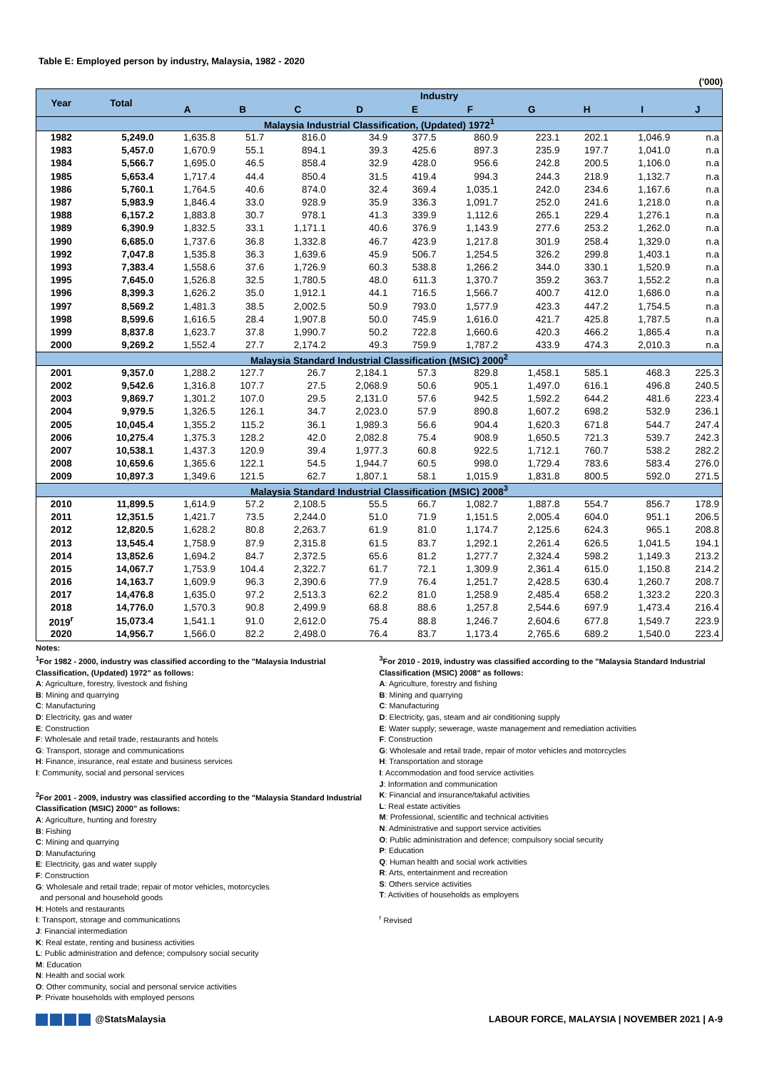Table E: Employed person by industry, Malaysia, 1982 - 2020
('000)
| Year | Total | Industry | | | | | | | | | |
| --- | --- | --- | --- | --- | --- | --- | --- | --- | --- | --- | --- |
| | | A | B | C | D | E | F | G | H | I | J |
| Malaysia Industrial Classification, (Updated) 1972<sup>1</sup> | | | | | | | | | | | |
| 1982 | 5,249.0 | 1,635.8 | 51.7 | 816.0 | 34.9 | 377.5 | 860.9 | 223.1 | 202.1 | 1,046.9 | n.a |
| 1983 | 5,457.0 | 1,670.9 | 55.1 | 894.1 | 39.3 | 425.6 | 897.3 | 235.9 | 197.7 | 1,041.0 | n.a |
| 1984 | 5,566.7 | 1,695.0 | 46.5 | 858.4 | 32.9 | 428.0 | 956.6 | 242.8 | 200.5 | 1,106.0 | n.a |
| 1985 | 5,653.4 | 1,717.4 | 44.4 | 850.4 | 31.5 | 419.4 | 994.3 | 244.3 | 218.9 | 1,132.7 | n.a |
| 1986 | 5,760.1 | 1,764.5 | 40.6 | 874.0 | 32.4 | 369.4 | 1,035.1 | 242.0 | 234.6 | 1,167.6 | n.a |
| 1987 | 5,983.9 | 1,846.4 | 33.0 | 928.9 | 35.9 | 336.3 | 1,091.7 | 252.0 | 241.6 | 1,218.0 | n.a |
| 1988 | 6,157.2 | 1,883.8 | 30.7 | 978.1 | 41.3 | 339.9 | 1,112.6 | 265.1 | 229.4 | 1,276.1 | n.a |
| 1989 | 6,390.9 | 1,832.5 | 33.1 | 1,171.1 | 40.6 | 376.9 | 1,143.9 | 277.6 | 253.2 | 1,262.0 | n.a |
| 1990 | 6,685.0 | 1,737.6 | 36.8 | 1,332.8 | 46.7 | 423.9 | 1,217.8 | 301.9 | 258.4 | 1,329.0 | n.a |
| 1992 | 7,047.8 | 1,535.8 | 36.3 | 1,639.6 | 45.9 | 506.7 | 1,254.5 | 326.2 | 299.8 | 1,403.1 | n.a |
| 1993 | 7,383.4 | 1,558.6 | 37.6 | 1,726.9 | 60.3 | 538.8 | 1,266.2 | 344.0 | 330.1 | 1,520.9 | n.a |
| 1995 | 7,645.0 | 1,526.8 | 32.5 | 1,780.5 | 48.0 | 611.3 | 1,370.7 | 359.2 | 363.7 | 1,552.2 | n.a |
| 1996 | 8,399.3 | 1,626.2 | 35.0 | 1,912.1 | 44.1 | 716.5 | 1,566.7 | 400.7 | 412.0 | 1,686.0 | n.a |
| 1997 | 8,569.2 | 1,481.3 | 38.5 | 2,002.5 | 50.9 | 793.0 | 1,577.9 | 423.3 | 447.2 | 1,754.5 | n.a |
| 1998 | 8,599.6 | 1,616.5 | 28.4 | 1,907.8 | 50.0 | 745.9 | 1,616.0 | 421.7 | 425.8 | 1,787.5 | n.a |
| 1999 | 8,837.8 | 1,623.7 | 37.8 | 1,990.7 | 50.2 | 722.8 | 1,660.6 | 420.3 | 466.2 | 1,865.4 | n.a |
| 2000 | 9,269.2 | 1,552.4 | 27.7 | 2,174.2 | 49.3 | 759.9 | 1,787.2 | 433.9 | 474.3 | 2,010.3 | n.a |
| Malaysia Standard Industrial Classification (MSIC) 2000<sup>2</sup> | | | | | | | | | | | |
| 2001 | 9,357.0 | 1,288.2 | 127.7 | 26.7 | 2,184.1 | 57.3 | 829.8 | 1,458.1 | 585.1 | 468.3 | 225.3 |
| 2002 | 9,542.6 | 1,316.8 | 107.7 | 27.5 | 2,068.9 | 50.6 | 905.1 | 1,497.0 | 616.1 | 496.8 | 240.5 |
| 2003 | 9,869.7 | 1,301.2 | 107.0 | 29.5 | 2,131.0 | 57.6 | 942.5 | 1,592.2 | 644.2 | 481.6 | 223.4 |
| 2004 | 9,979.5 | 1,326.5 | 126.1 | 34.7 | 2,023.0 | 57.9 | 890.8 | 1,607.2 | 698.2 | 532.9 | 236.1 |
| 2005 | 10,045.4 | 1,355.2 | 115.2 | 36.1 | 1,989.3 | 56.6 | 904.4 | 1,620.3 | 671.8 | 544.7 | 247.4 |
| 2006 | 10,275.4 | 1,375.3 | 128.2 | 42.0 | 2,082.8 | 75.4 | 908.9 | 1,650.5 | 721.3 | 539.7 | 242.3 |
| 2007 | 10,538.1 | 1,437.3 | 120.9 | 39.4 | 1,977.3 | 60.8 | 922.5 | 1,712.1 | 760.7 | 538.2 | 282.2 |
| 2008 | 10,659.6 | 1,365.6 | 122.1 | 54.5 | 1,944.7 | 60.5 | 998.0 | 1,729.4 | 783.6 | 583.4 | 276.0 |
| 2009 | 10,897.3 | 1,349.6 | 121.5 | 62.7 | 1,807.1 | 58.1 | 1,015.9 | 1,831.8 | 800.5 | 592.0 | 271.5 |
| Malaysia Standard Industrial Classification (MSIC) 2008<sup>3</sup> | | | | | | | | | | | |
| 2010 | 11,899.5 | 1,614.9 | 57.2 | 2,108.5 | 55.5 | 66.7 | 1,082.7 | 1,887.8 | 554.7 | 856.7 | 178.9 |
| 2011 | 12,351.5 | 1,421.7 | 73.5 | 2,244.0 | 51.0 | 71.9 | 1,151.5 | 2,005.4 | 604.0 | 951.1 | 206.5 |
| 2012 | 12,820.5 | 1,628.2 | 80.8 | 2,263.7 | 61.9 | 81.0 | 1,174.7 | 2,125.6 | 624.3 | 965.1 | 208.8 |
| 2013 | 13,545.4 | 1,758.9 | 87.9 | 2,315.8 | 61.5 | 83.7 | 1,292.1 | 2,261.4 | 626.5 | 1,041.5 | 194.1 |
| 2014 | 13,852.6 | 1,694.2 | 84.7 | 2,372.5 | 65.6 | 81.2 | 1,277.7 | 2,324.4 | 598.2 | 1,149.3 | 213.2 |
| 2015 | 14,067.7 | 1,753.9 | 104.4 | 2,322.7 | 61.7 | 72.1 | 1,309.9 | 2,361.4 | 615.0 | 1,150.8 | 214.2 |
| 2016 | 14,163.7 | 1,609.9 | 96.3 | 2,390.6 | 77.9 | 76.4 | 1,251.7 | 2,428.5 | 630.4 | 1,260.7 | 208.7 |
| 2017 | 14,476.8 | 1,635.0 | 97.2 | 2,513.3 | 62.2 | 81.0 | 1,258.9 | 2,485.4 | 658.2 | 1,323.2 | 220.3 |
| 2018 | 14,776.0 | 1,570.3 | 90.8 | 2,499.9 | 68.8 | 88.6 | 1,257.8 | 2,544.6 | 697.9 | 1,473.4 | 216.4 |
| 2019<sup>r</sup> | 15,073.4 | 1,541.1 | 91.0 | 2,612.0 | 75.4 | 88.8 | 1,246.7 | 2,604.6 | 677.8 | 1,549.7 | 223.9 |
| 2020 | 14,956.7 | 1,566.0 | 82.2 | 2,498.0 | 76.4 | 83.7 | 1,173.4 | 2,765.6 | 689.2 | 1,540.0 | 223.4 |
Notes:
<sup>1</sup> For 1982 - 2000, industry was classified according to the "Malaysia Industrial Classification, (Updated) 1972" as follows:
A: Agriculture, forestry, livestock and fishing
B: Mining and quarrying
C: Manufacturing
D: Electricity, gas and water
E: Construction
F: Wholesale and retail trade, restaurants and hotels
G: Transport, storage and communications
H: Finance, insurance, real estate and business services
I: Community, social and personal services
<sup>2</sup> For 2001 - 2009, industry was classified according to the "Malaysia Standard Industrial Classification (MSIC) 2000" as follows:
A: Agriculture, hunting and forestry
B: Fishing
C: Mining and quarrying
D: Manufacturing
E: Electricity, gas and water supply
F: Construction
G: Wholesale and retail trade; repair of motor vehicles, motorcycles
and personal and household goods
H: Hotels and restaurants
I: Transport, storage and communications
J: Financial intermediation
K: Real estate, renting and business activities
L: Public administration and defence; compulsory social security
M: Education
N: Health and social work
O: Other community, social and personal service activities
P: Private households with employed persons
<sup>3</sup> For 2010 - 2019, industry was classified according to the "Malaysia Standard Industrial Classification (MSIC) 2008" as follows:
A: Agriculture, forestry and fishing
B: Mining and quarrying
C: Manufacturing
D: Electricity, gas, steam and air conditioning supply
E: Water supply; sewerage, waste management and remediation activities
F: Construction
G: Wholesale and retail trade, repair of motor vehicles and motorcycles
H: Transportation and storage
I: Accommodation and food service activities
J: Information and communication
K: Financial and insurance/takaful activities
L: Real estate activities
M: Professional, scientific and technical activities
N: Administrative and support service activities
O: Public administration and defence; compulsory social security
P: Education
Q: Human health and social work activities
R: Arts, entertainment and recreation
S: Others service activities
T: Activities of households as employers
<sup>r</sup> Revised
@StatsMalaysia LABOUR FORCE, MALAYSIA | NOVEMBER 2021 | A-9